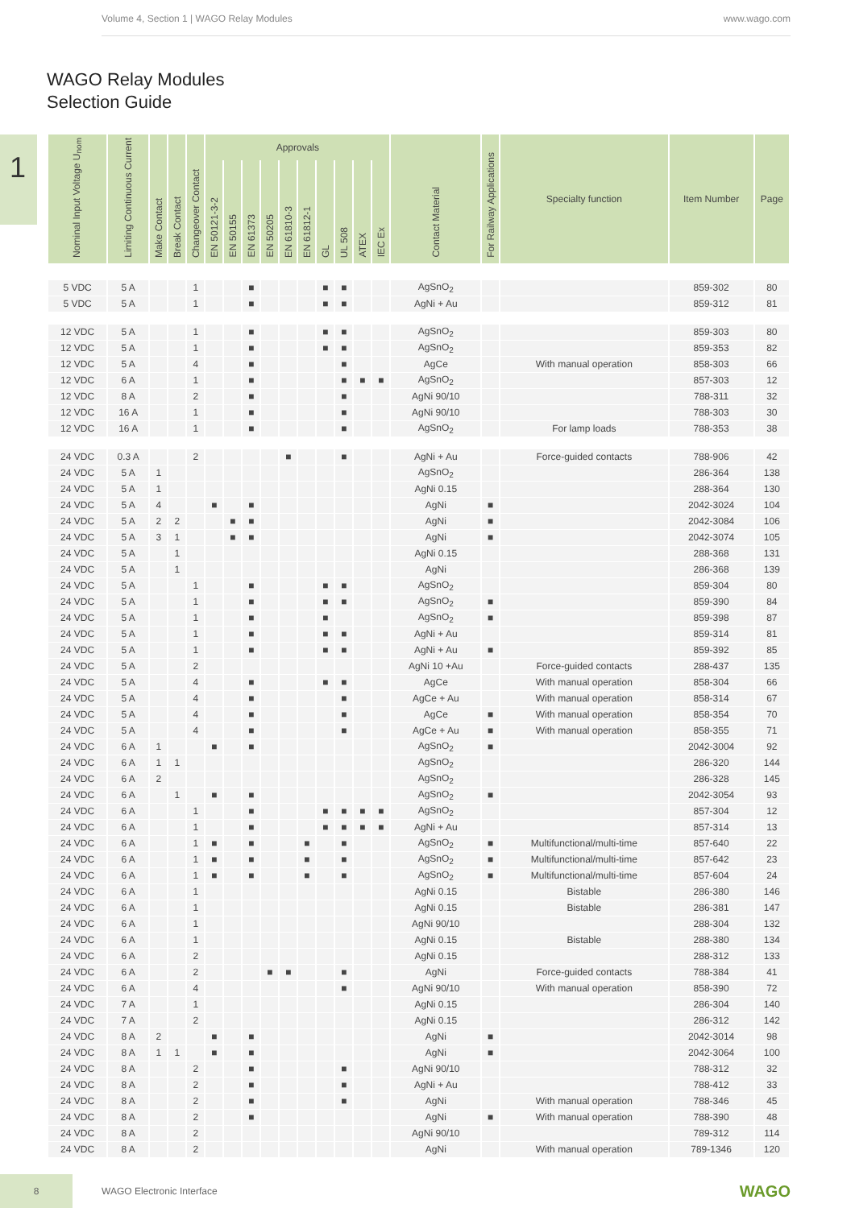Volume 4, Section 1 | WAGO Relay Modules www.wago.com
WAGO Relay Modules
Selection Guide
1
| Nominal Input Voltage U<sub>nom</sub> | Limiting Continuous Current | Make Contact | Break Contact | Changeover Contact | Approvals | | | | | | | | | | Contact Material | For Railway Applications | Specialty function | Item Number | Page |
| --- | --- | --- | --- | --- | --- | --- | --- | --- | --- | --- | --- | --- | --- | --- | --- | --- | --- | --- | --- |
| | | | | | EN 50121-3-2 | EN 50155 | EN 61373 | EN 50205 | EN 61810-3 | EN 61812-1 | GL | UL 508 | ATEX | IEC Ex | | | | | |
| 5 VDC | 5 A | | | 1 | | | ■ | | | | ■ | ■ | | | AgSnO<sub>2</sub> | | | 859-302 | 80 |
| 5 VDC | 5 A | | | 1 | | | ■ | | | | ■ | ■ | | | AgNi + Au | | | 859-312 | 81 |
| 12 VDC | 5 A | | | 1 | | | ■ | | | | ■ | ■ | | | AgSnO<sub>2</sub> | | | 859-303 | 80 |
| 12 VDC | 5 A | | | 1 | | | ■ | | | | ■ | ■ | | | AgSnO<sub>2</sub> | | | 859-353 | 82 |
| 12 VDC | 5 A | | | 4 | | | ■ | | | | | ■ | | | AgCe | | With manual operation | 858-303 | 66 |
| 12 VDC | 6 A | | | 1 | | | ■ | | | | | ■ | ■ | ■ | AgSnO<sub>2</sub> | | | 857-303 | 12 |
| 12 VDC | 8 A | | | 2 | | | ■ | | | | | ■ | | | AgNi 90/10 | | | 788-311 | 32 |
| 12 VDC | 16 A | | | 1 | | | ■ | | | | | ■ | | | AgNi 90/10 | | | 788-303 | 30 |
| 12 VDC | 16 A | | | 1 | | | ■ | | | | | ■ | | | AgSnO<sub>2</sub> | | For lamp loads | 788-353 | 38 |
| 24 VDC | 0.3 A | | | 2 | | | | | ■ | | | ■ | | | AgNi + Au | | Force-guided contacts | 788-906 | 42 |
| 24 VDC | 5 A | 1 | | | | | | | | | | | | | AgSnO<sub>2</sub> | | | 286-364 | 138 |
| 24 VDC | 5 A | 1 | | | | | | | | | | | | | AgNi 0.15 | | | 288-364 | 130 |
| 24 VDC | 5 A | 4 | | | ■ | | ■ | | | | | | | | AgNi | ■ | | 2042-3024 | 104 |
| 24 VDC | 5 A | 2 | 2 | | | ■ | ■ | | | | | | | | AgNi | ■ | | 2042-3084 | 106 |
| 24 VDC | 5 A | 3 | 1 | | | ■ | ■ | | | | | | | | AgNi | ■ | | 2042-3074 | 105 |
| 24 VDC | 5 A | | 1 | | | | | | | | | | | | AgNi 0.15 | | | 288-368 | 131 |
| 24 VDC | 5 A | | 1 | | | | | | | | | | | | AgNi | | | 286-368 | 139 |
| 24 VDC | 5 A | | | 1 | | | ■ | | | | ■ | ■ | | | AgSnO<sub>2</sub> | | | 859-304 | 80 |
| 24 VDC | 5 A | | | 1 | | | ■ | | | | ■ | ■ | | | AgSnO<sub>2</sub> | ■ | | 859-390 | 84 |
| 24 VDC | 5 A | | | 1 | | | ■ | | | | ■ | | | | AgSnO<sub>2</sub> | ■ | | 859-398 | 87 |
| 24 VDC | 5 A | | | 1 | | | ■ | | | | ■ | ■ | | | AgNi + Au | | | 859-314 | 81 |
| 24 VDC | 5 A | | | 1 | | | ■ | | | | ■ | ■ | | | AgNi + Au | ■ | | 859-392 | 85 |
| 24 VDC | 5 A | | | 2 | | | | | | | | | | | AgNi 10 +Au | | Force-guided contacts | 288-437 | 135 |
| 24 VDC | 5 A | | | 4 | | | ■ | | | | ■ | ■ | | | AgCe | | With manual operation | 858-304 | 66 |
| 24 VDC | 5 A | | | 4 | | | ■ | | | | | ■ | | | AgCe + Au | | With manual operation | 858-314 | 67 |
| 24 VDC | 5 A | | | 4 | | | ■ | | | | | ■ | | | AgCe | ■ | With manual operation | 858-354 | 70 |
| 24 VDC | 5 A | | | 4 | | | ■ | | | | | ■ | | | AgCe + Au | ■ | With manual operation | 858-355 | 71 |
| 24 VDC | 6 A | 1 | | | ■ | | ■ | | | | | | | | AgSnO<sub>2</sub> | ■ | | 2042-3004 | 92 |
| 24 VDC | 6 A | 1 | 1 | | | | | | | | | | | | AgSnO<sub>2</sub> | | | 286-320 | 144 |
| 24 VDC | 6 A | 2 | | | | | | | | | | | | | AgSnO<sub>2</sub> | | | 286-328 | 145 |
| 24 VDC | 6 A | | 1 | | ■ | | ■ | | | | | | | | AgSnO<sub>2</sub> | ■ | | 2042-3054 | 93 |
| 24 VDC | 6 A | | | 1 | | | ■ | | | | ■ | ■ | ■ | ■ | AgSnO<sub>2</sub> | | | 857-304 | 12 |
| 24 VDC | 6 A | | | 1 | | | ■ | | | | ■ | ■ | ■ | ■ | AgNi + Au | | | 857-314 | 13 |
| 24 VDC | 6 A | | | 1 | ■ | | ■ | | | ■ | | ■ | | | AgSnO<sub>2</sub> | ■ | Multifunctional/multi-time | 857-640 | 22 |
| 24 VDC | 6 A | | | 1 | ■ | | ■ | | | ■ | | ■ | | | AgSnO<sub>2</sub> | ■ | Multifunctional/multi-time | 857-642 | 23 |
| 24 VDC | 6 A | | | 1 | ■ | | ■ | | | ■ | | ■ | | | AgSnO<sub>2</sub> | ■ | Multifunctional/multi-time | 857-604 | 24 |
| 24 VDC | 6 A | | | 1 | | | | | | | | | | | AgNi 0.15 | | Bistable | 286-380 | 146 |
| 24 VDC | 6 A | | | 1 | | | | | | | | | | | AgNi 0.15 | | Bistable | 286-381 | 147 |
| 24 VDC | 6 A | | | 1 | | | | | | | | | | | AgNi 90/10 | | | 288-304 | 132 |
| 24 VDC | 6 A | | | 1 | | | | | | | | | | | AgNi 0.15 | | Bistable | 288-380 | 134 |
| 24 VDC | 6 A | | | 2 | | | | | | | | | | | AgNi 0.15 | | | 288-312 | 133 |
| 24 VDC | 6 A | | | 2 | | | | ■ | ■ | | | ■ | | | AgNi | | Force-guided contacts | 788-384 | 41 |
| 24 VDC | 6 A | | | 4 | | | | | | | | ■ | | | AgNi 90/10 | | With manual operation | 858-390 | 72 |
| 24 VDC | 7 A | | | 1 | | | | | | | | | | | AgNi 0.15 | | | 286-304 | 140 |
| 24 VDC | 7 A | | | 2 | | | | | | | | | | | AgNi 0.15 | | | 286-312 | 142 |
| 24 VDC | 8 A | 2 | | | ■ | | ■ | | | | | | | | AgNi | ■ | | 2042-3014 | 98 |
| 24 VDC | 8 A | 1 | 1 | | ■ | | ■ | | | | | | | | AgNi | ■ | | 2042-3064 | 100 |
| 24 VDC | 8 A | | | 2 | | | ■ | | | | | ■ | | | AgNi 90/10 | | | 788-312 | 32 |
| 24 VDC | 8 A | | | 2 | | | ■ | | | | | ■ | | | AgNi + Au | | | 788-412 | 33 |
| 24 VDC | 8 A | | | 2 | | | ■ | | | | | ■ | | | AgNi | | With manual operation | 788-346 | 45 |
| 24 VDC | 8 A | | | 2 | | | ■ | | | | | | | | AgNi | ■ | With manual operation | 788-390 | 48 |
| 24 VDC | 8 A | | | 2 | | | | | | | | | | | AgNi 90/10 | | | 789-312 | 114 |
| 24 VDC | 8 A | | | 2 | | | | | | | | | | | AgNi | | With manual operation | 789-1346 | 120 |
8
WAGO Electronic Interface WAGO